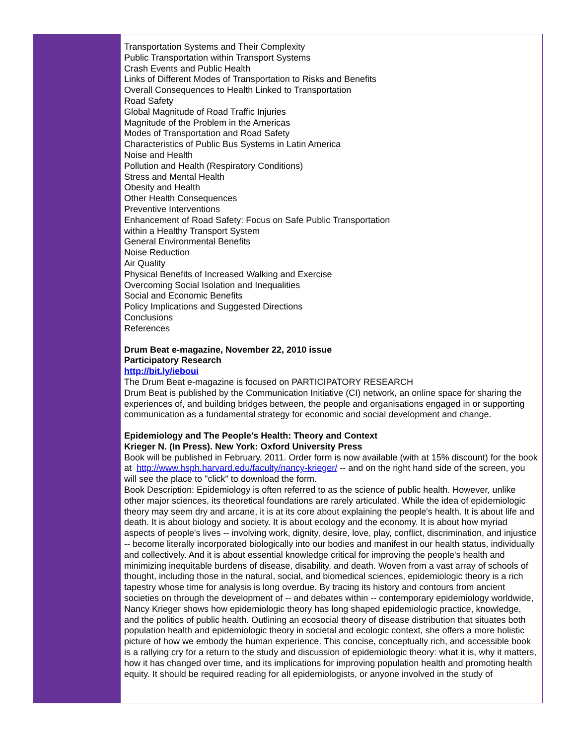Transportation Systems and Their Complexity
Public Transportation within Transport Systems
Crash Events and Public Health
Links of Different Modes of Transportation to Risks and Benefits
Overall Consequences to Health Linked to Transportation
Road Safety
Global Magnitude of Road Traffic Injuries
Magnitude of the Problem in the Americas
Modes of Transportation and Road Safety
Characteristics of Public Bus Systems in Latin America
Noise and Health
Pollution and Health (Respiratory Conditions)
Stress and Mental Health
Obesity and Health
Other Health Consequences
Preventive Interventions
Enhancement of Road Safety: Focus on Safe Public Transportation
within a Healthy Transport System
General Environmental Benefits
Noise Reduction
Air Quality
Physical Benefits of Increased Walking and Exercise
Overcoming Social Isolation and Inequalities
Social and Economic Benefits
Policy Implications and Suggested Directions
Conclusions
References
Drum Beat e-magazine, November 22, 2010 issue
Participatory Research
http://bit.ly/ieboui
The Drum Beat e-magazine is focused on PARTICIPATORY RESEARCH
Drum Beat is published by the Communication Initiative (CI) network, an online space for sharing the experiences of, and building bridges between, the people and organisations engaged in or supporting communication as a fundamental strategy for economic and social development and change.
Epidemiology and The People's Health: Theory and Context
Krieger N. (In Press). New York: Oxford University Press
Book will be published in February, 2011. Order form is now available (with at 15% discount) for the book at http://www.hsph.harvard.edu/faculty/nancy-krieger/ -- and on the right hand side of the screen, you will see the place to "click" to download the form.
Book Description: Epidemiology is often referred to as the science of public health. However, unlike other major sciences, its theoretical foundations are rarely articulated. While the idea of epidemiologic theory may seem dry and arcane, it is at its core about explaining the people's health. It is about life and death. It is about biology and society. It is about ecology and the economy. It is about how myriad aspects of people's lives -- involving work, dignity, desire, love, play, conflict, discrimination, and injustice -- become literally incorporated biologically into our bodies and manifest in our health status, individually and collectively. And it is about essential knowledge critical for improving the people's health and minimizing inequitable burdens of disease, disability, and death. Woven from a vast array of schools of thought, including those in the natural, social, and biomedical sciences, epidemiologic theory is a rich tapestry whose time for analysis is long overdue. By tracing its history and contours from ancient societies on through the development of -- and debates within -- contemporary epidemiology worldwide, Nancy Krieger shows how epidemiologic theory has long shaped epidemiologic practice, knowledge, and the politics of public health. Outlining an ecosocial theory of disease distribution that situates both population health and epidemiologic theory in societal and ecologic context, she offers a more holistic picture of how we embody the human experience. This concise, conceptually rich, and accessible book is a rallying cry for a return to the study and discussion of epidemiologic theory: what it is, why it matters, how it has changed over time, and its implications for improving population health and promoting health equity. It should be required reading for all epidemiologists, or anyone involved in the study of